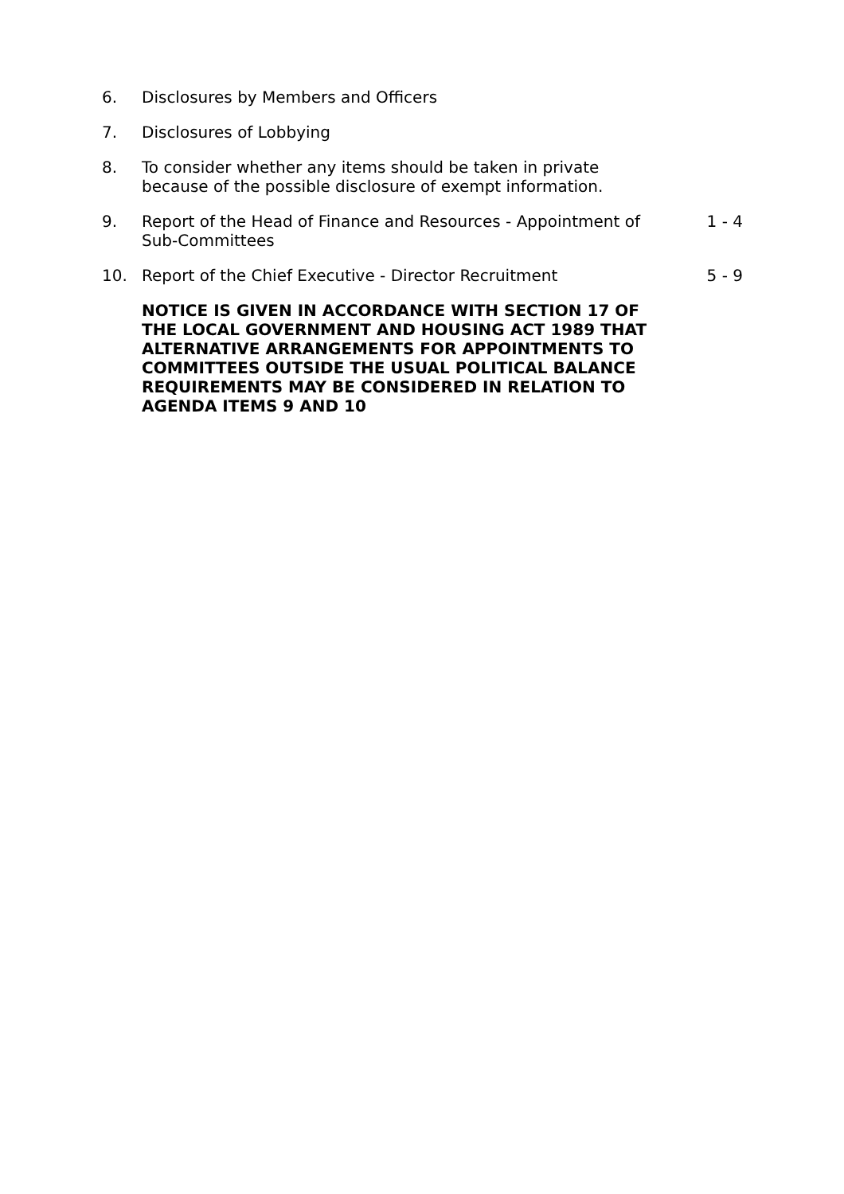| 6. | Disclosures by Members and Officers | |
| 7. | Disclosures of Lobbying | |
| 8. | To consider whether any items should be taken in private because of the possible disclosure of exempt information. | |
| 9. | Report of the Head of Finance and Resources - Appointment of Sub-Committees | 1 - 4 |
| 10. | Report of the Chief Executive - Director Recruitment | 5 - 9 |
| | NOTICE IS GIVEN IN ACCORDANCE WITH SECTION 17 OF THE LOCAL GOVERNMENT AND HOUSING ACT 1989 THAT ALTERNATIVE ARRANGEMENTS FOR APPOINTMENTS TO COMMITTEES OUTSIDE THE USUAL POLITICAL BALANCE REQUIREMENTS MAY BE CONSIDERED IN RELATION TO AGENDA ITEMS 9 AND 10 | |